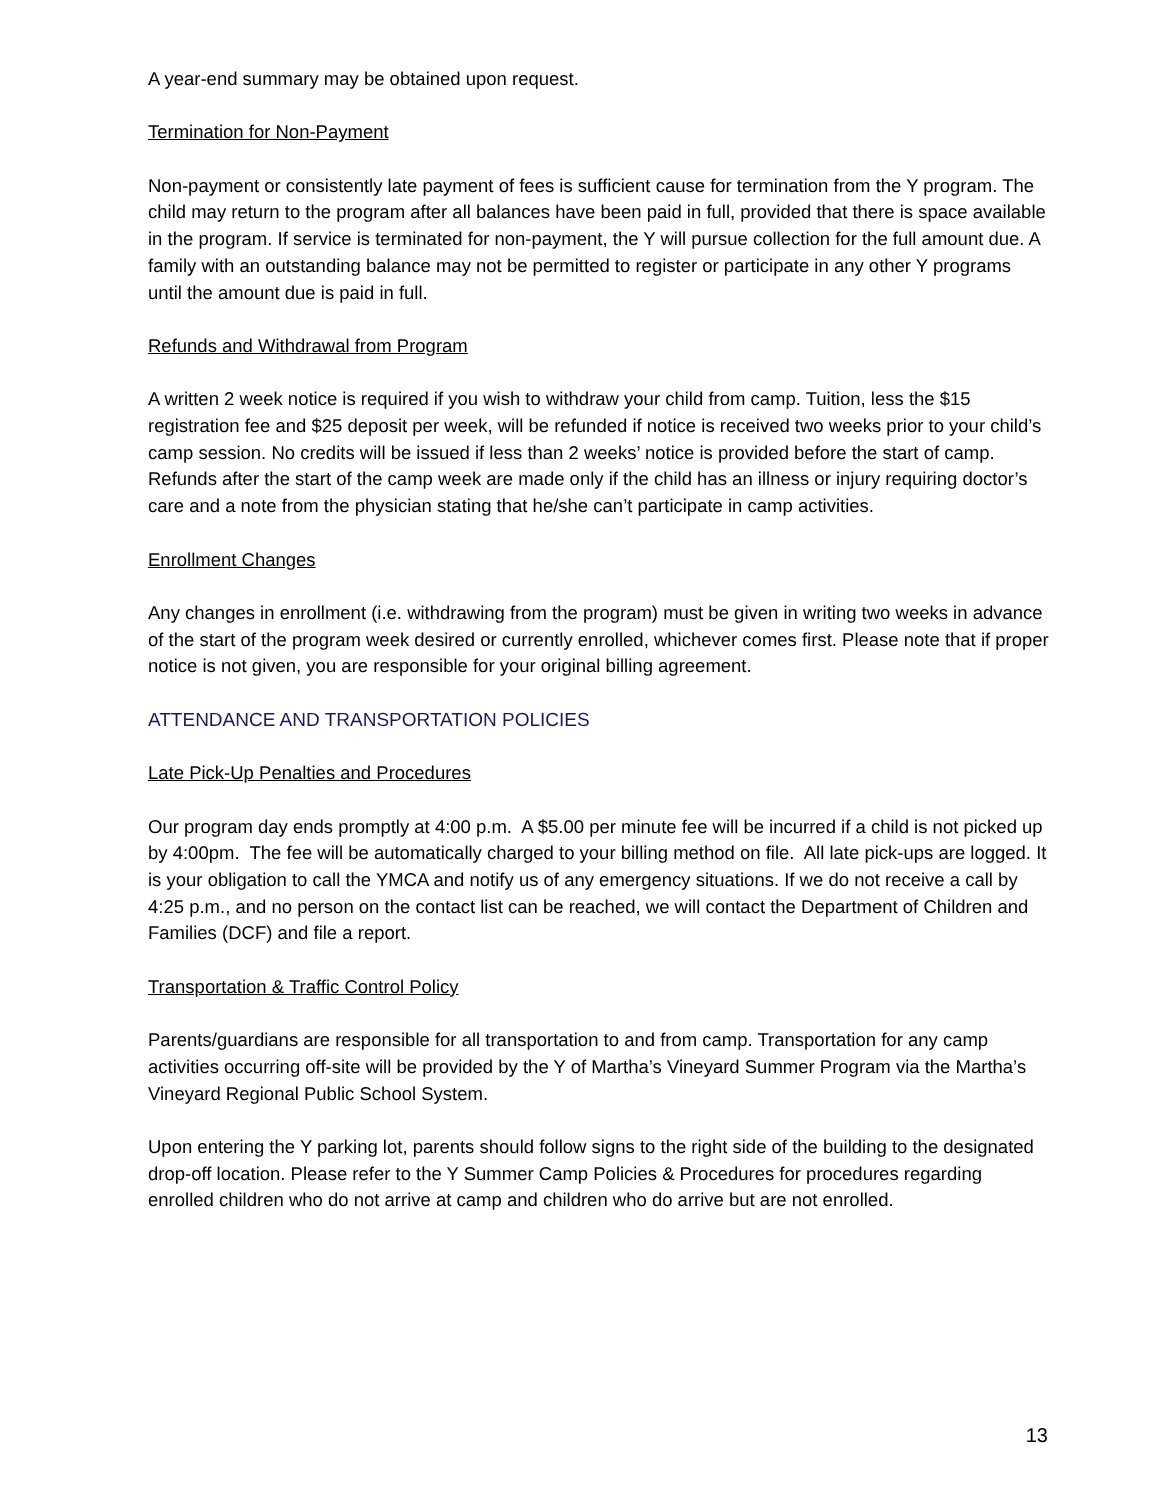A year-end summary may be obtained upon request.
Termination for Non-Payment
Non-payment or consistently late payment of fees is sufficient cause for termination from the Y program. The child may return to the program after all balances have been paid in full, provided that there is space available in the program. If service is terminated for non-payment, the Y will pursue collection for the full amount due. A family with an outstanding balance may not be permitted to register or participate in any other Y programs until the amount due is paid in full.
Refunds and Withdrawal from Program
A written 2 week notice is required if you wish to withdraw your child from camp. Tuition, less the $15 registration fee and $25 deposit per week, will be refunded if notice is received two weeks prior to your child’s camp session. No credits will be issued if less than 2 weeks’ notice is provided before the start of camp. Refunds after the start of the camp week are made only if the child has an illness or injury requiring doctor’s care and a note from the physician stating that he/she can’t participate in camp activities.
Enrollment Changes
Any changes in enrollment (i.e. withdrawing from the program) must be given in writing two weeks in advance of the start of the program week desired or currently enrolled, whichever comes first. Please note that if proper notice is not given, you are responsible for your original billing agreement.
ATTENDANCE AND TRANSPORTATION POLICIES
Late Pick-Up Penalties and Procedures
Our program day ends promptly at 4:00 p.m. A $5.00 per minute fee will be incurred if a child is not picked up by 4:00pm. The fee will be automatically charged to your billing method on file. All late pick-ups are logged. It is your obligation to call the YMCA and notify us of any emergency situations. If we do not receive a call by 4:25 p.m., and no person on the contact list can be reached, we will contact the Department of Children and Families (DCF) and file a report.
Transportation & Traffic Control Policy
Parents/guardians are responsible for all transportation to and from camp. Transportation for any camp activities occurring off-site will be provided by the Y of Martha’s Vineyard Summer Program via the Martha’s Vineyard Regional Public School System.
Upon entering the Y parking lot, parents should follow signs to the right side of the building to the designated drop-off location. Please refer to the Y Summer Camp Policies & Procedures for procedures regarding enrolled children who do not arrive at camp and children who do arrive but are not enrolled.
13